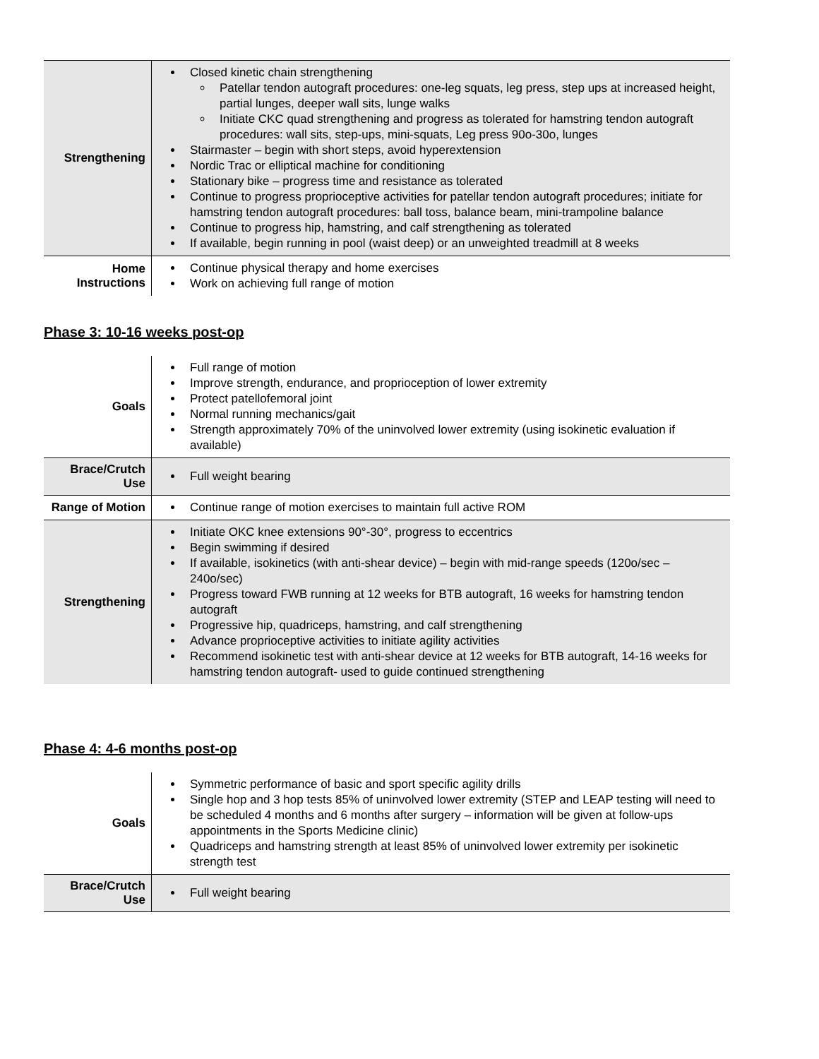| Strengthening | Closed kinetic chain strengthening Patellar tendon autograft procedures: one-leg squats, leg press, step ups at increased height, partial lunges, deeper wall sits, lunge walks Initiate CKC quad strengthening and progress as tolerated for hamstring tendon autograft procedures: wall sits, step-ups, mini-squats, Leg press 90o-30o, lunges Stairmaster – begin with short steps, avoid hyperextension Nordic Trac or elliptical machine for conditioning Stationary bike – progress time and resistance as tolerated Continue to progress proprioceptive activities for patellar tendon autograft procedures; initiate for hamstring tendon autograft procedures: ball toss, balance beam, mini-trampoline balance Continue to progress hip, hamstring, and calf strengthening as tolerated If available, begin running in pool (waist deep) or an unweighted treadmill at 8 weeks |
| Home Instructions | Continue physical therapy and home exercises Work on achieving full range of motion |
Phase 3: 10-16 weeks post-op
| Goals | Full range of motion Improve strength, endurance, and proprioception of lower extremity Protect patellofemoral joint Normal running mechanics/gait Strength approximately 70% of the uninvolved lower extremity (using isokinetic evaluation if available) |
| Brace/Crutch Use | Full weight bearing |
| Range of Motion | Continue range of motion exercises to maintain full active ROM |
| Strengthening | Initiate OKC knee extensions 90°-30°, progress to eccentrics Begin swimming if desired If available, isokinetics (with anti-shear device) – begin with mid-range speeds (120o/sec – 240o/sec) Progress toward FWB running at 12 weeks for BTB autograft, 16 weeks for hamstring tendon autograft Progressive hip, quadriceps, hamstring, and calf strengthening Advance proprioceptive activities to initiate agility activities Recommend isokinetic test with anti-shear device at 12 weeks for BTB autograft, 14-16 weeks for hamstring tendon autograft- used to guide continued strengthening |
Phase 4: 4-6 months post-op
| Goals | Symmetric performance of basic and sport specific agility drills Single hop and 3 hop tests 85% of uninvolved lower extremity (STEP and LEAP testing will need to be scheduled 4 months and 6 months after surgery – information will be given at follow-ups appointments in the Sports Medicine clinic) Quadriceps and hamstring strength at least 85% of uninvolved lower extremity per isokinetic strength test |
| Brace/Crutch Use | Full weight bearing |